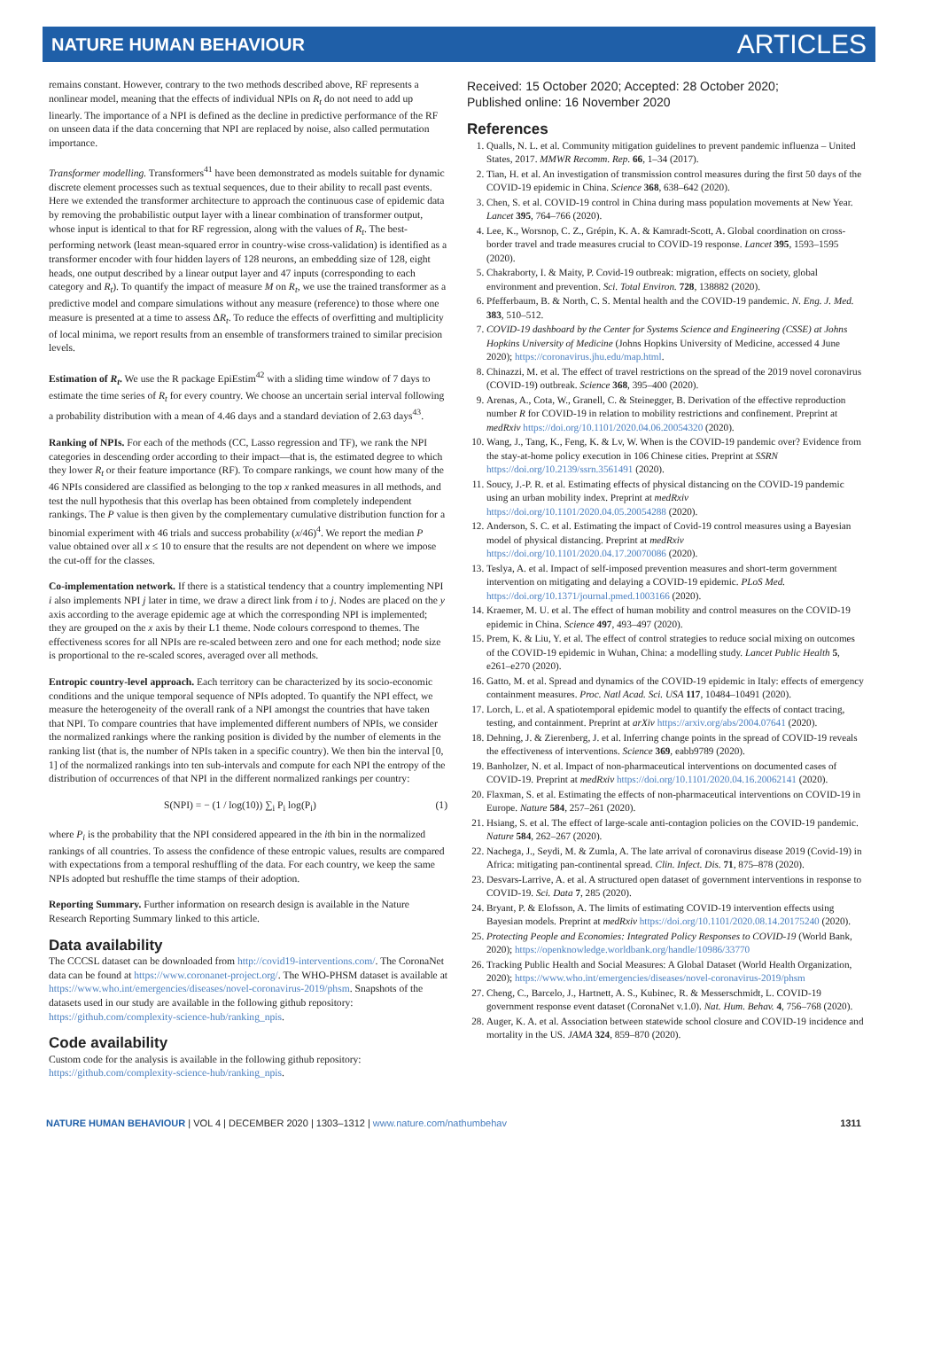NATURE HUMAN BEHAVIOUR ARTICLES
remains constant. However, contrary to the two methods described above, RF represents a nonlinear model, meaning that the effects of individual NPIs on R<sub>t</sub> do not need to add up linearly. The importance of a NPI is defined as the decline in predictive performance of the RF on unseen data if the data concerning that NPI are replaced by noise, also called permutation importance.
Transformer modelling. Transformers<sup>41</sup> have been demonstrated as models suitable for dynamic discrete element processes such as textual sequences, due to their ability to recall past events. Here we extended the transformer architecture to approach the continuous case of epidemic data by removing the probabilistic output layer with a linear combination of transformer output, whose input is identical to that for RF regression, along with the values of R<sub>t</sub>. The best-performing network (least mean-squared error in country-wise cross-validation) is identified as a transformer encoder with four hidden layers of 128 neurons, an embedding size of 128, eight heads, one output described by a linear output layer and 47 inputs (corresponding to each category and R<sub>t</sub>). To quantify the impact of measure M on R<sub>t</sub>, we use the trained transformer as a predictive model and compare simulations without any measure (reference) to those where one measure is presented at a time to assess ΔR<sub>t</sub>. To reduce the effects of overfitting and multiplicity of local minima, we report results from an ensemble of transformers trained to similar precision levels.
Estimation of R<sub>t</sub>. We use the R package EpiEstim<sup>42</sup> with a sliding time window of 7 days to estimate the time series of R<sub>t</sub> for every country. We choose an uncertain serial interval following a probability distribution with a mean of 4.46 days and a standard deviation of 2.63 days<sup>43</sup>.
Ranking of NPIs. For each of the methods (CC, Lasso regression and TF), we rank the NPI categories in descending order according to their impact—that is, the estimated degree to which they lower R<sub>t</sub> or their feature importance (RF). To compare rankings, we count how many of the 46 NPIs considered are classified as belonging to the top x ranked measures in all methods, and test the null hypothesis that this overlap has been obtained from completely independent rankings. The P value is then given by the complementary cumulative distribution function for a binomial experiment with 46 trials and success probability (x/46)<sup>4</sup>. We report the median P value obtained over all x ≤ 10 to ensure that the results are not dependent on where we impose the cut-off for the classes.
Co-implementation network. If there is a statistical tendency that a country implementing NPI i also implements NPI j later in time, we draw a direct link from i to j. Nodes are placed on the y axis according to the average epidemic age at which the corresponding NPI is implemented; they are grouped on the x axis by their L1 theme. Node colours correspond to themes. The effectiveness scores for all NPIs are re-scaled between zero and one for each method; node size is proportional to the re-scaled scores, averaged over all methods.
Entropic country-level approach. Each territory can be characterized by its socio-economic conditions and the unique temporal sequence of NPIs adopted. To quantify the NPI effect, we measure the heterogeneity of the overall rank of a NPI amongst the countries that have taken that NPI. To compare countries that have implemented different numbers of NPIs, we consider the normalized rankings where the ranking position is divided by the number of elements in the ranking list (that is, the number of NPIs taken in a specific country). We then bin the interval [0, 1] of the normalized rankings into ten sub-intervals and compute for each NPI the entropy of the distribution of occurrences of that NPI in the different normalized rankings per country:
S(NPI) = − (1 / log(10)) ∑<sub>i</sub> P<sub>i</sub> log(P<sub>i</sub>) (1)
where P<sub>i</sub> is the probability that the NPI considered appeared in the ith bin in the normalized rankings of all countries. To assess the confidence of these entropic values, results are compared with expectations from a temporal reshuffling of the data. For each country, we keep the same NPIs adopted but reshuffle the time stamps of their adoption.
Reporting Summary. Further information on research design is available in the Nature Research Reporting Summary linked to this article.
Data availability
The CCCSL dataset can be downloaded from http://covid19-interventions.com/. The CoronaNet data can be found at https://www.coronanet-project.org/. The WHO-PHSM dataset is available at https://www.who.int/emergencies/diseases/novel-coronavirus-2019/phsm. Snapshots of the datasets used in our study are available in the following github repository: https://github.com/complexity-science-hub/ranking_npis.
Code availability
Custom code for the analysis is available in the following github repository: https://github.com/complexity-science-hub/ranking_npis.
Received: 15 October 2020; Accepted: 28 October 2020;
Published online: 16 November 2020
References
1. Qualls, N. L. et al. Community mitigation guidelines to prevent pandemic influenza – United States, 2017. MMWR Recomm. Rep. 66, 1–34 (2017).
2. Tian, H. et al. An investigation of transmission control measures during the first 50 days of the COVID-19 epidemic in China. Science 368, 638–642 (2020).
3. Chen, S. et al. COVID-19 control in China during mass population movements at New Year. Lancet 395, 764–766 (2020).
4. Lee, K., Worsnop, C. Z., Grépin, K. A. & Kamradt-Scott, A. Global coordination on cross-border travel and trade measures crucial to COVID-19 response. Lancet 395, 1593–1595 (2020).
5. Chakraborty, I. & Maity, P. Covid-19 outbreak: migration, effects on society, global environment and prevention. Sci. Total Environ. 728, 138882 (2020).
6. Pfefferbaum, B. & North, C. S. Mental health and the COVID-19 pandemic. N. Eng. J. Med. 383, 510–512.
7. COVID-19 dashboard by the Center for Systems Science and Engineering (CSSE) at Johns Hopkins University of Medicine (Johns Hopkins University of Medicine, accessed 4 June 2020); https://coronavirus.jhu.edu/map.html.
8. Chinazzi, M. et al. The effect of travel restrictions on the spread of the 2019 novel coronavirus (COVID-19) outbreak. Science 368, 395–400 (2020).
9. Arenas, A., Cota, W., Granell, C. & Steinegger, B. Derivation of the effective reproduction number R for COVID-19 in relation to mobility restrictions and confinement. Preprint at medRxiv https://doi.org/10.1101/2020.04.06.20054320 (2020).
10. Wang, J., Tang, K., Feng, K. & Lv, W. When is the COVID-19 pandemic over? Evidence from the stay-at-home policy execution in 106 Chinese cities. Preprint at SSRN https://doi.org/10.2139/ssrn.3561491 (2020).
11. Soucy, J.-P. R. et al. Estimating effects of physical distancing on the COVID-19 pandemic using an urban mobility index. Preprint at medRxiv https://doi.org/10.1101/2020.04.05.20054288 (2020).
12. Anderson, S. C. et al. Estimating the impact of Covid-19 control measures using a Bayesian model of physical distancing. Preprint at medRxiv https://doi.org/10.1101/2020.04.17.20070086 (2020).
13. Teslya, A. et al. Impact of self-imposed prevention measures and short-term government intervention on mitigating and delaying a COVID-19 epidemic. PLoS Med. https://doi.org/10.1371/journal.pmed.1003166 (2020).
14. Kraemer, M. U. et al. The effect of human mobility and control measures on the COVID-19 epidemic in China. Science 497, 493–497 (2020).
15. Prem, K. & Liu, Y. et al. The effect of control strategies to reduce social mixing on outcomes of the COVID-19 epidemic in Wuhan, China: a modelling study. Lancet Public Health 5, e261–e270 (2020).
16. Gatto, M. et al. Spread and dynamics of the COVID-19 epidemic in Italy: effects of emergency containment measures. Proc. Natl Acad. Sci. USA 117, 10484–10491 (2020).
17. Lorch, L. et al. A spatiotemporal epidemic model to quantify the effects of contact tracing, testing, and containment. Preprint at arXiv https://arxiv.org/abs/2004.07641 (2020).
18. Dehning, J. & Zierenberg, J. et al. Inferring change points in the spread of COVID-19 reveals the effectiveness of interventions. Science 369, eabb9789 (2020).
19. Banholzer, N. et al. Impact of non-pharmaceutical interventions on documented cases of COVID-19. Preprint at medRxiv https://doi.org/10.1101/2020.04.16.20062141 (2020).
20. Flaxman, S. et al. Estimating the effects of non-pharmaceutical interventions on COVID-19 in Europe. Nature 584, 257–261 (2020).
21. Hsiang, S. et al. The effect of large-scale anti-contagion policies on the COVID-19 pandemic. Nature 584, 262–267 (2020).
22. Nachega, J., Seydi, M. & Zumla, A. The late arrival of coronavirus disease 2019 (Covid-19) in Africa: mitigating pan-continental spread. Clin. Infect. Dis. 71, 875–878 (2020).
23. Desvars-Larrive, A. et al. A structured open dataset of government interventions in response to COVID-19. Sci. Data 7, 285 (2020).
24. Bryant, P. & Elofsson, A. The limits of estimating COVID-19 intervention effects using Bayesian models. Preprint at medRxiv https://doi.org/10.1101/2020.08.14.20175240 (2020).
25. Protecting People and Economies: Integrated Policy Responses to COVID-19 (World Bank, 2020); https://openknowledge.worldbank.org/handle/10986/33770
26. Tracking Public Health and Social Measures: A Global Dataset (World Health Organization, 2020); https://www.who.int/emergencies/diseases/novel-coronavirus-2019/phsm
27. Cheng, C., Barcelo, J., Hartnett, A. S., Kubinec, R. & Messerschmidt, L. COVID-19 government response event dataset (CoronaNet v.1.0). Nat. Hum. Behav. 4, 756–768 (2020).
28. Auger, K. A. et al. Association between statewide school closure and COVID-19 incidence and mortality in the US. JAMA 324, 859–870 (2020).
NATURE HUMAN BEHAVIOUR | VOL 4 | DECEMBER 2020 | 1303–1312 | www.nature.com/nathumbehav 1311